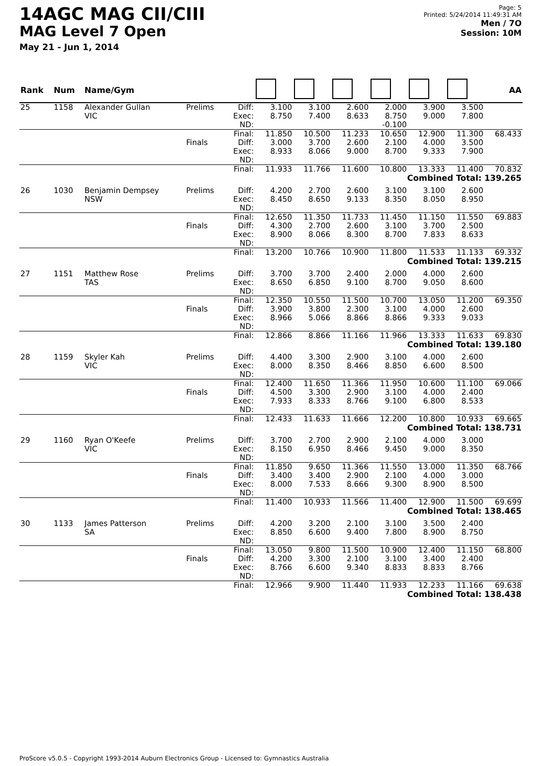14AGC MAG CII/CIII
MAG Level 7 Open
May 21 - Jun 1, 2014
Page: 5
Printed: 5/24/2014 11:49:31 AM
Men / 7O
Session: 10M
| Rank | Num | Name/Gym | | | | | | | | | AA |
| --- | --- | --- | --- | --- | --- | --- | --- | --- | --- | --- | --- |
| 25 | 1158 | Alexander Gullan VIC | Prelims | Diff: Exec: ND: | 3.100 8.750 | 3.100 7.400 | 2.600 8.633 | 2.000 8.750 -0.100 | 3.900 9.000 | 3.500 7.800 | |
| | | | | Final: | 11.850 | 10.500 | 11.233 | 10.650 | 12.900 | 11.300 | 68.433 |
| | | | Finals | Diff: Exec: ND: | 3.000 8.933 | 3.700 8.066 | 2.600 9.000 | 2.100 8.700 | 4.000 9.333 | 3.500 7.900 | |
| | | | | Final: | 11.933 | 11.766 | 11.600 | 10.800 | 13.333 | 11.400 | 70.832 |
| Combined Total: 139.265 | | | | | | | | | | | |
| 26 | 1030 | Benjamin Dempsey NSW | Prelims | Diff: Exec: ND: | 4.200 8.450 | 2.700 8.650 | 2.600 9.133 | 3.100 8.350 | 3.100 8.050 | 2.600 8.950 | |
| | | | | Final: | 12.650 | 11.350 | 11.733 | 11.450 | 11.150 | 11.550 | 69.883 |
| | | | Finals | Diff: Exec: ND: | 4.300 8.900 | 2.700 8.066 | 2.600 8.300 | 3.100 8.700 | 3.700 7.833 | 2.500 8.633 | |
| | | | | Final: | 13.200 | 10.766 | 10.900 | 11.800 | 11.533 | 11.133 | 69.332 |
| Combined Total: 139.215 | | | | | | | | | | | |
| 27 | 1151 | Matthew Rose TAS | Prelims | Diff: Exec: ND: | 3.700 8.650 | 3.700 6.850 | 2.400 9.100 | 2.000 8.700 | 4.000 9.050 | 2.600 8.600 | |
| | | | | Final: | 12.350 | 10.550 | 11.500 | 10.700 | 13.050 | 11.200 | 69.350 |
| | | | Finals | Diff: Exec: ND: | 3.900 8.966 | 3.800 5.066 | 2.300 8.866 | 3.100 8.866 | 4.000 9.333 | 2.600 9.033 | |
| | | | | Final: | 12.866 | 8.866 | 11.166 | 11.966 | 13.333 | 11.633 | 69.830 |
| Combined Total: 139.180 | | | | | | | | | | | |
| 28 | 1159 | Skyler Kah VIC | Prelims | Diff: Exec: ND: | 4.400 8.000 | 3.300 8.350 | 2.900 8.466 | 3.100 8.850 | 4.000 6.600 | 2.600 8.500 | |
| | | | | Final: | 12.400 | 11.650 | 11.366 | 11.950 | 10.600 | 11.100 | 69.066 |
| | | | Finals | Diff: Exec: ND: | 4.500 7.933 | 3.300 8.333 | 2.900 8.766 | 3.100 9.100 | 4.000 6.800 | 2.400 8.533 | |
| | | | | Final: | 12.433 | 11.633 | 11.666 | 12.200 | 10.800 | 10.933 | 69.665 |
| Combined Total: 138.731 | | | | | | | | | | | |
| 29 | 1160 | Ryan O'Keefe VIC | Prelims | Diff: Exec: ND: | 3.700 8.150 | 2.700 6.950 | 2.900 8.466 | 2.100 9.450 | 4.000 9.000 | 3.000 8.350 | |
| | | | | Final: | 11.850 | 9.650 | 11.366 | 11.550 | 13.000 | 11.350 | 68.766 |
| | | | Finals | Diff: Exec: ND: | 3.400 8.000 | 3.400 7.533 | 2.900 8.666 | 2.100 9.300 | 4.000 8.900 | 3.000 8.500 | |
| | | | | Final: | 11.400 | 10.933 | 11.566 | 11.400 | 12.900 | 11.500 | 69.699 |
| Combined Total: 138.465 | | | | | | | | | | | |
| 30 | 1133 | James Patterson SA | Prelims | Diff: Exec: ND: | 4.200 8.850 | 3.200 6.600 | 2.100 9.400 | 3.100 7.800 | 3.500 8.900 | 2.400 8.750 | |
| | | | | Final: | 13.050 | 9.800 | 11.500 | 10.900 | 12.400 | 11.150 | 68.800 |
| | | | Finals | Diff: Exec: ND: | 4.200 8.766 | 3.300 6.600 | 2.100 9.340 | 3.100 8.833 | 3.400 8.833 | 2.400 8.766 | |
| | | | | Final: | 12.966 | 9.900 | 11.440 | 11.933 | 12.233 | 11.166 | 69.638 |
| Combined Total: 138.438 | | | | | | | | | | | |
ProScore v5.0.5 - Copyright 1993-2014 Auburn Electronics Group - Licensed to: Gymnastics Australia